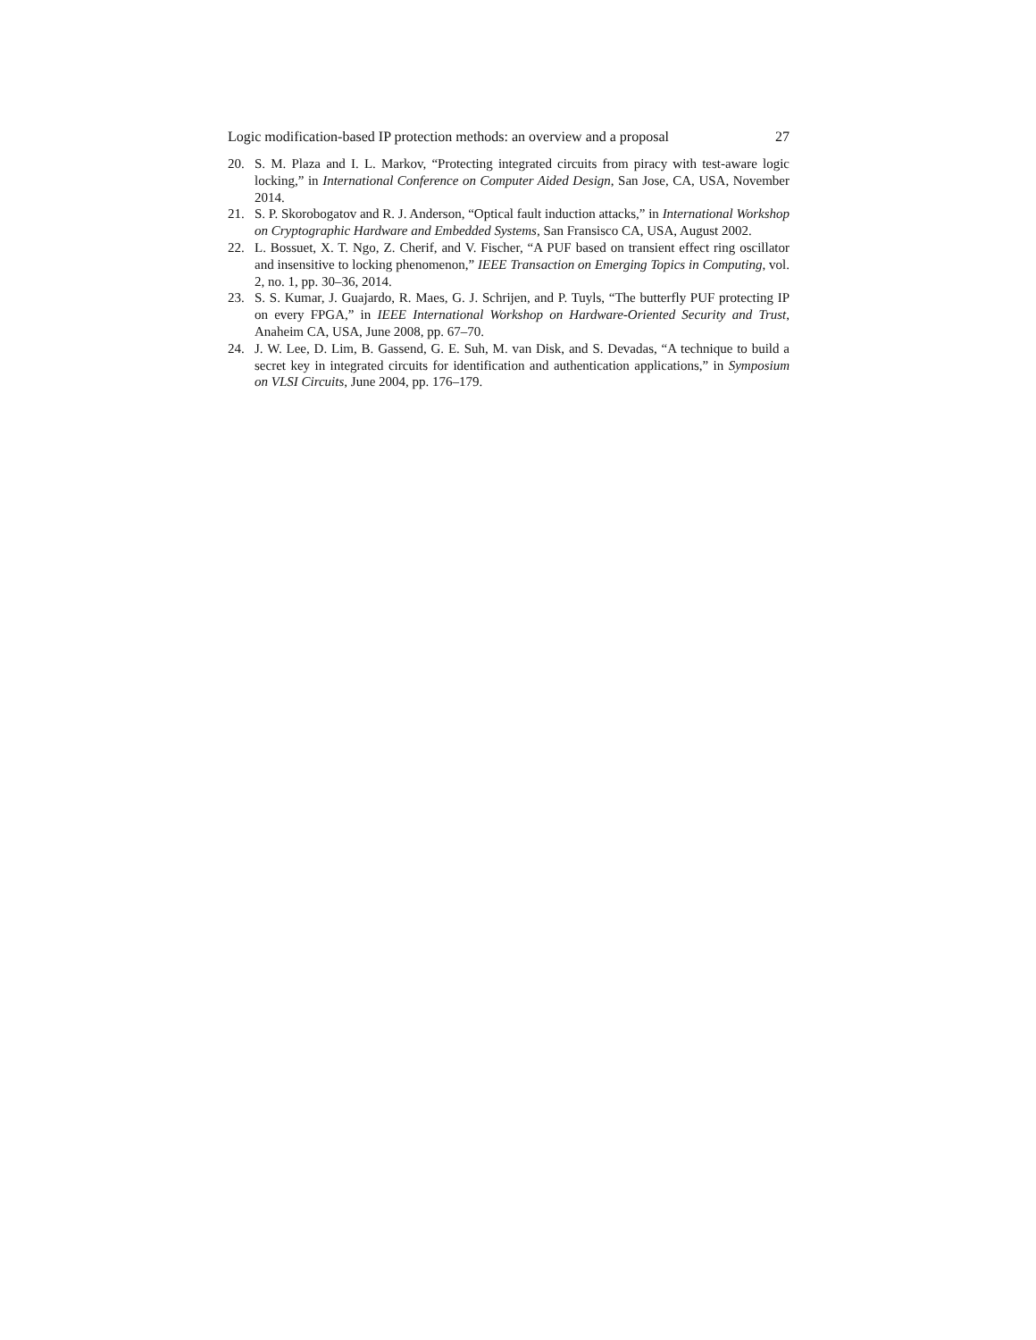Logic modification-based IP protection methods: an overview and a proposal 27
20. S. M. Plaza and I. L. Markov, “Protecting integrated circuits from piracy with test-aware logic locking,” in International Conference on Computer Aided Design, San Jose, CA, USA, November 2014.
21. S. P. Skorobogatov and R. J. Anderson, “Optical fault induction attacks,” in International Workshop on Cryptographic Hardware and Embedded Systems, San Fransisco CA, USA, August 2002.
22. L. Bossuet, X. T. Ngo, Z. Cherif, and V. Fischer, “A PUF based on transient effect ring oscillator and insensitive to locking phenomenon,” IEEE Transaction on Emerging Topics in Computing, vol. 2, no. 1, pp. 30–36, 2014.
23. S. S. Kumar, J. Guajardo, R. Maes, G. J. Schrijen, and P. Tuyls, “The butterfly PUF protecting IP on every FPGA,” in IEEE International Workshop on Hardware-Oriented Security and Trust, Anaheim CA, USA, June 2008, pp. 67–70.
24. J. W. Lee, D. Lim, B. Gassend, G. E. Suh, M. van Disk, and S. Devadas, “A technique to build a secret key in integrated circuits for identification and authentication applications,” in Symposium on VLSI Circuits, June 2004, pp. 176–179.